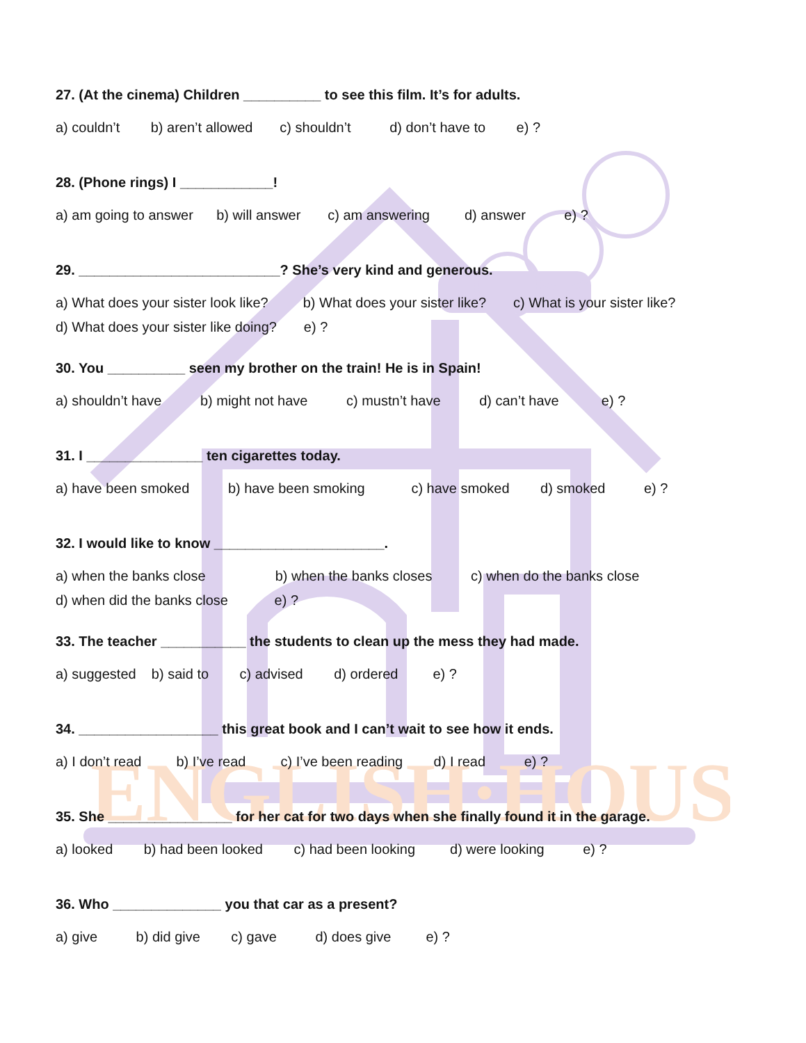ENGLISH·HOUSE
27. (At the cinema) Children __________ to see this film. It’s for adults.
a) couldn’t b) aren’t allowed c) shouldn’t d) don’t have to e) ?
28. (Phone rings) I ____________!
a) am going to answer b) will answer c) am answering d) answer e) ?
29. __________________________? She’s very kind and generous.
a) What does your sister look like? b) What does your sister like? c) What is your sister like?
d) What does your sister like doing? e) ?
30. You __________ seen my brother on the train! He is in Spain!
a) shouldn’t have b) might not have c) mustn’t have d) can’t have e) ?
31. I _______________ ten cigarettes today.
a) have been smoked b) have been smoking c) have smoked d) smoked e) ?
32. I would like to know ______________________.
a) when the banks close b) when the banks closes c) when do the banks close
d) when did the banks close e) ?
33. The teacher ___________ the students to clean up the mess they had made.
a) suggested b) said to c) advised d) ordered e) ?
34. __________________ this great book and I can’t wait to see how it ends.
a) I don’t read b) I’ve read c) I’ve been reading d) I read e) ?
35. She ________________ for her cat for two days when she finally found it in the garage.
a) looked b) had been looked c) had been looking d) were looking e) ?
36. Who ______________ you that car as a present?
a) give b) did give c) gave d) does give e) ?